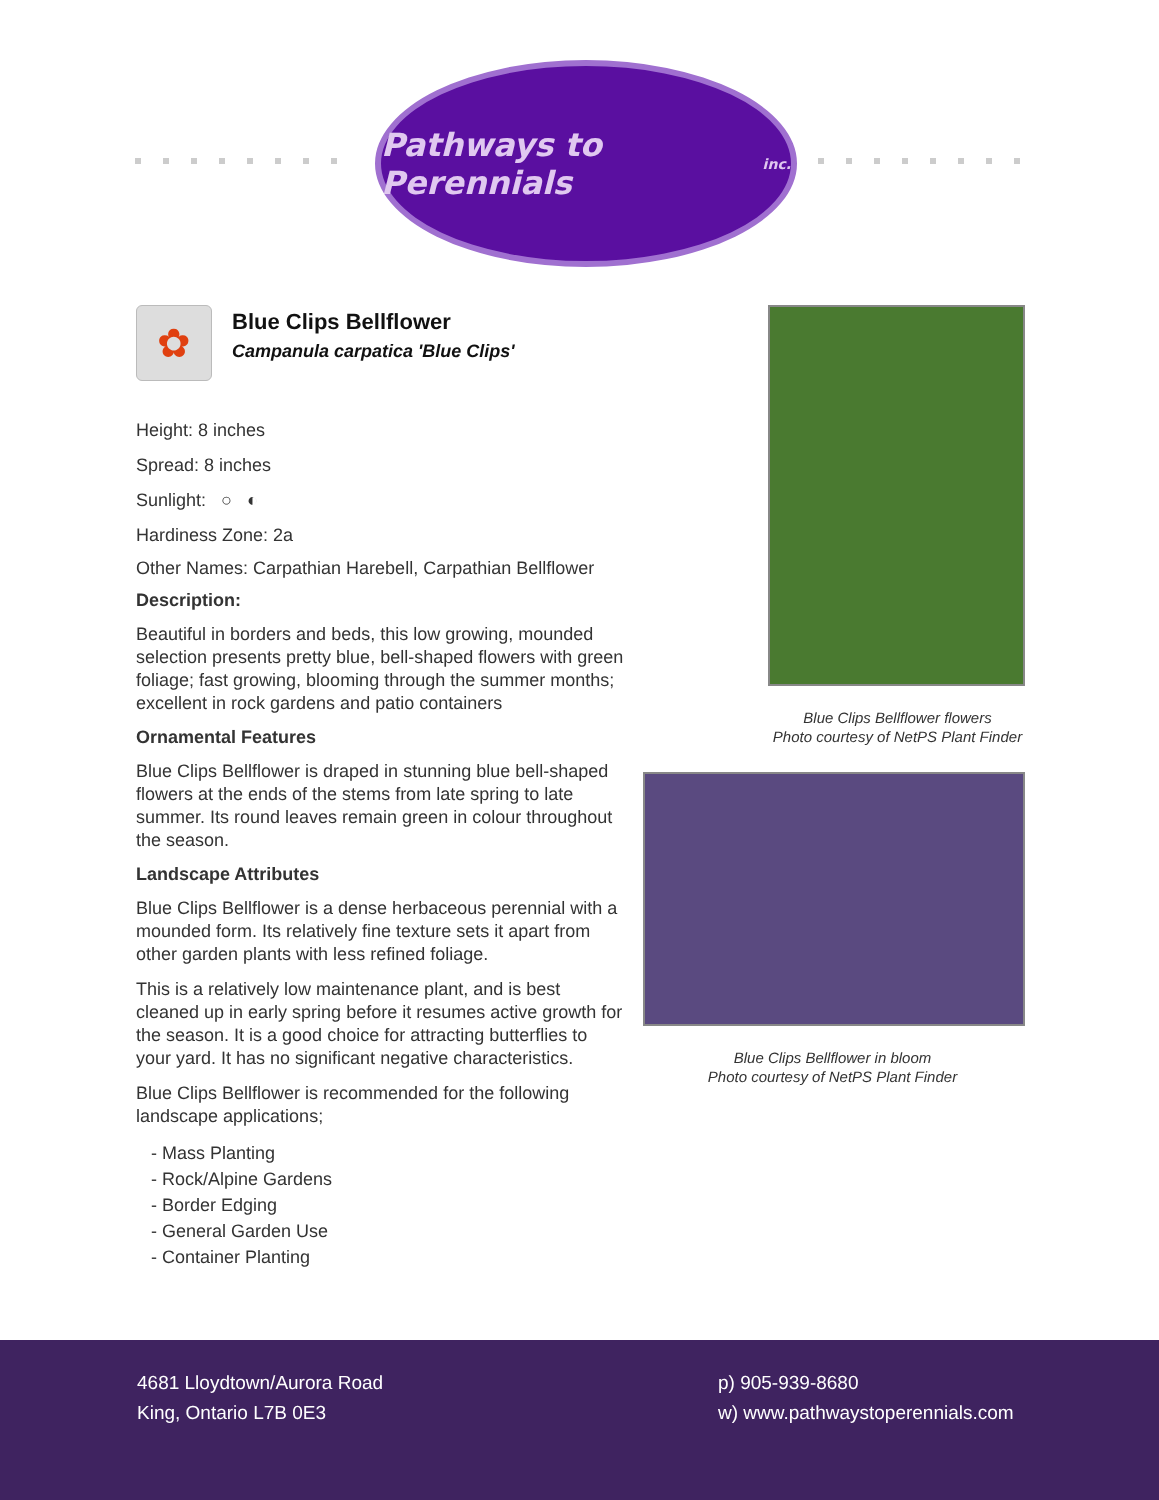Pathways to Perennials inc.
✿
Blue Clips Bellflower
Campanula carpatica 'Blue Clips'
Height: 8 inches
Spread: 8 inches
Sunlight: ○ ◐
Hardiness Zone: 2a
Other Names: Carpathian Harebell, Carpathian Bellflower
Description:
Beautiful in borders and beds, this low growing, mounded selection presents pretty blue, bell-shaped flowers with green foliage; fast growing, blooming through the summer months; excellent in rock gardens and patio containers
Ornamental Features
Blue Clips Bellflower is draped in stunning blue bell-shaped flowers at the ends of the stems from late spring to late summer. Its round leaves remain green in colour throughout the season.
Landscape Attributes
Blue Clips Bellflower is a dense herbaceous perennial with a mounded form. Its relatively fine texture sets it apart from other garden plants with less refined foliage.
This is a relatively low maintenance plant, and is best cleaned up in early spring before it resumes active growth for the season. It is a good choice for attracting butterflies to your yard. It has no significant negative characteristics.
Blue Clips Bellflower is recommended for the following landscape applications;
- Mass Planting
- Rock/Alpine Gardens
- Border Edging
- General Garden Use
- Container Planting
Blue Clips Bellflower flowers
Photo courtesy of NetPS Plant Finder
Blue Clips Bellflower in bloom
Photo courtesy of NetPS Plant Finder
4681 Lloydtown/Aurora Road
King, Ontario L7B 0E3
p) 905-939-8680
w) www.pathwaystoperennials.com